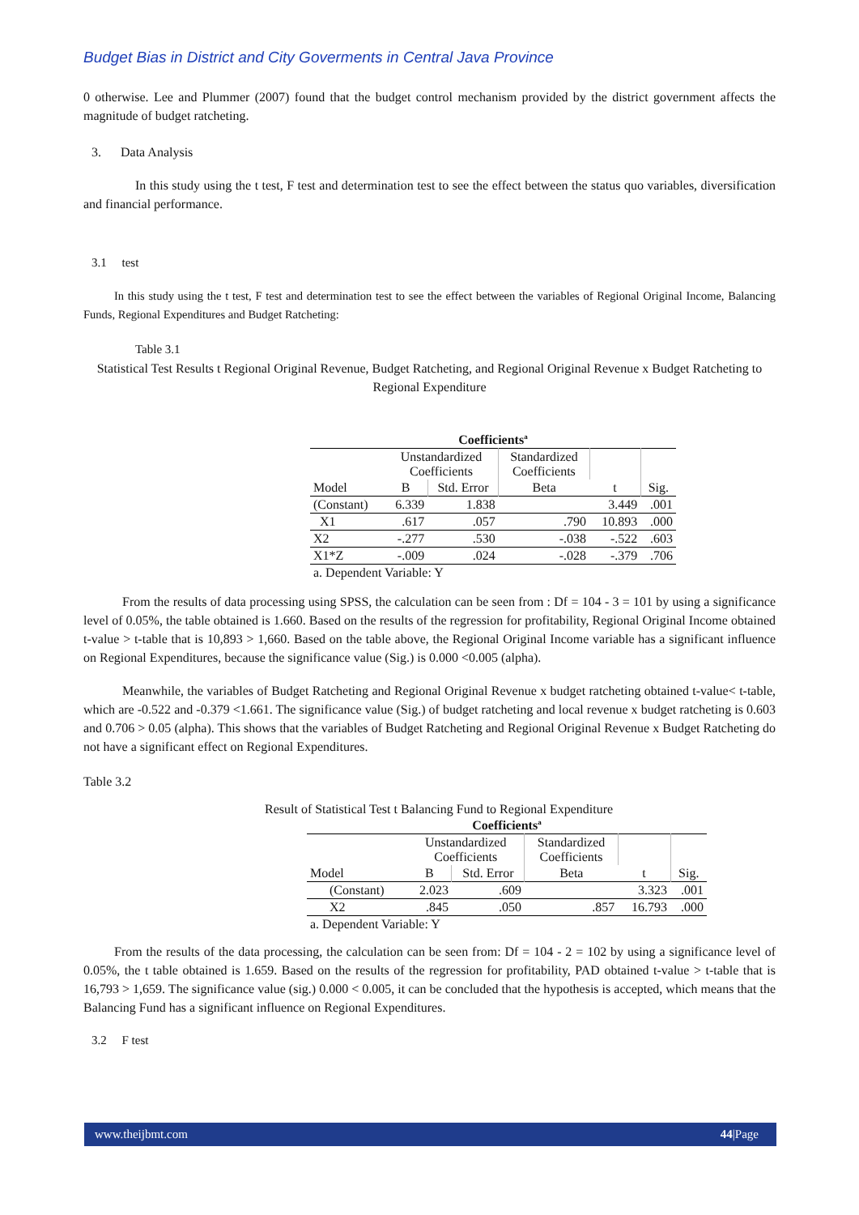Budget Bias in District and City Goverments in Central Java Province
0 otherwise. Lee and Plummer (2007) found that the budget control mechanism provided by the district government affects the magnitude of budget ratcheting.
3. Data Analysis
In this study using the t test, F test and determination test to see the effect between the status quo variables, diversification and financial performance.
3.1 test
In this study using the t test, F test and determination test to see the effect between the variables of Regional Original Income, Balancing Funds, Regional Expenditures and Budget Ratcheting:
Table 3.1
Statistical Test Results t Regional Original Revenue, Budget Ratcheting, and Regional Original Revenue x Budget Ratcheting to Regional Expenditure
| Coefficients<sup>a</sup> | | | | | |
| --- | --- | --- | --- | --- | --- |
| | Unstandardized Coefficients | | Standardized Coefficients | | |
| Model | B | Std. Error | Beta | t | Sig. |
| (Constant) | 6.339 | 1.838 | | 3.449 | .001 |
| X1 | .617 | .057 | .790 | 10.893 | .000 |
| X2 | -.277 | .530 | -.038 | -.522 | .603 |
| X1*Z | -.009 | .024 | -.028 | -.379 | .706 |
| a. Dependent Variable: Y | | | | | |
From the results of data processing using SPSS, the calculation can be seen from : Df = 104 - 3 = 101 by using a significance level of 0.05%, the table obtained is 1.660. Based on the results of the regression for profitability, Regional Original Income obtained t-value > t-table that is 10,893 > 1,660. Based on the table above, the Regional Original Income variable has a significant influence on Regional Expenditures, because the significance value (Sig.) is 0.000 <0.005 (alpha).
Meanwhile, the variables of Budget Ratcheting and Regional Original Revenue x budget ratcheting obtained t-value< t-table, which are -0.522 and -0.379 <1.661. The significance value (Sig.) of budget ratcheting and local revenue x budget ratcheting is 0.603 and 0.706 > 0.05 (alpha). This shows that the variables of Budget Ratcheting and Regional Original Revenue x Budget Ratcheting do not have a significant effect on Regional Expenditures.
Table 3.2
Result of Statistical Test t Balancing Fund to Regional Expenditure
| Coefficients<sup>a</sup> | | | | | |
| --- | --- | --- | --- | --- | --- |
| | Unstandardized Coefficients | | Standardized Coefficients | | |
| Model | B | Std. Error | Beta | t | Sig. |
| (Constant) | 2.023 | .609 | | 3.323 | .001 |
| X2 | .845 | .050 | .857 | 16.793 | .000 |
| a. Dependent Variable: Y | | | | | |
From the results of the data processing, the calculation can be seen from: Df = 104 - 2 = 102 by using a significance level of 0.05%, the t table obtained is 1.659. Based on the results of the regression for profitability, PAD obtained t-value > t-table that is 16,793 > 1,659. The significance value (sig.) 0.000 < 0.005, it can be concluded that the hypothesis is accepted, which means that the Balancing Fund has a significant influence on Regional Expenditures.
3.2 F test
www.theijbmt.com 44|Page